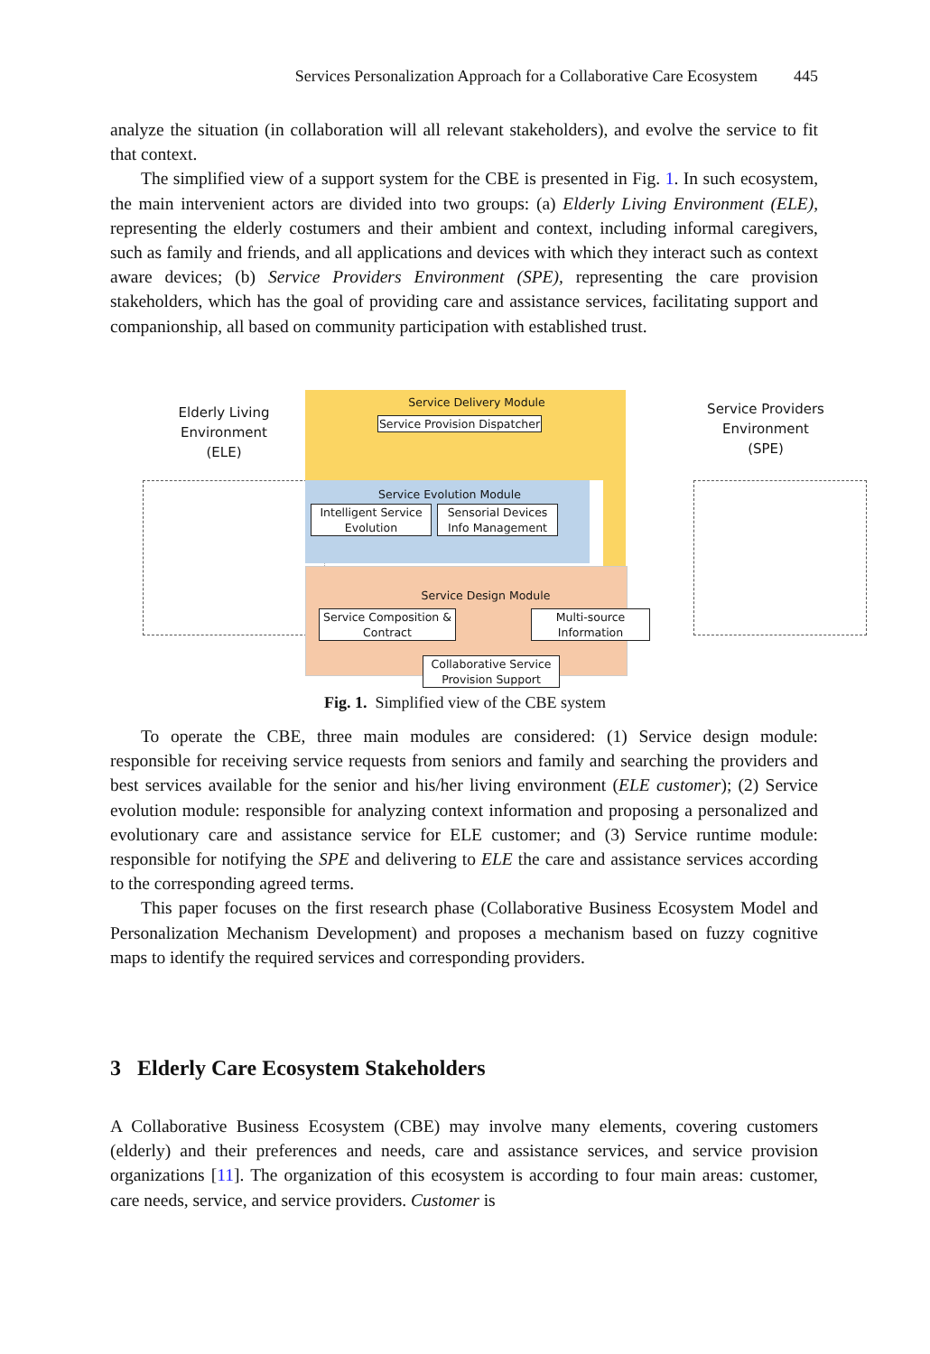Services Personalization Approach for a Collaborative Care Ecosystem 445
analyze the situation (in collaboration will all relevant stakeholders), and evolve the service to fit that context.
The simplified view of a support system for the CBE is presented in Fig. 1. In such ecosystem, the main intervenient actors are divided into two groups: (a) Elderly Living Environment (ELE), representing the elderly costumers and their ambient and context, including informal caregivers, such as family and friends, and all applications and devices with which they interact such as context aware devices; (b) Service Providers Environment (SPE), representing the care provision stakeholders, which has the goal of providing care and assistance services, facilitating support and companionship, all based on community participation with established trust.
Elderly Living Environment (ELE)
Service Delivery Module
Service Provision Dispatcher
Service Evolution Module
Intelligent Service Evolution
Sensorial Devices Info Management
Service Design Module
Service Composition & Contract
Multi-source Information
Collaborative Service Provision Support
Service Providers Environment (SPE)
Fig. 1. Simplified view of the CBE system
To operate the CBE, three main modules are considered: (1) Service design module: responsible for receiving service requests from seniors and family and searching the providers and best services available for the senior and his/her living environment (ELE customer); (2) Service evolution module: responsible for analyzing context information and proposing a personalized and evolutionary care and assistance service for ELE customer; and (3) Service runtime module: responsible for notifying the SPE and delivering to ELE the care and assistance services according to the corresponding agreed terms.
This paper focuses on the first research phase (Collaborative Business Ecosystem Model and Personalization Mechanism Development) and proposes a mechanism based on fuzzy cognitive maps to identify the required services and corresponding providers.
3 Elderly Care Ecosystem Stakeholders
A Collaborative Business Ecosystem (CBE) may involve many elements, covering customers (elderly) and their preferences and needs, care and assistance services, and service provision organizations [11]. The organization of this ecosystem is according to four main areas: customer, care needs, service, and service providers. Customer is